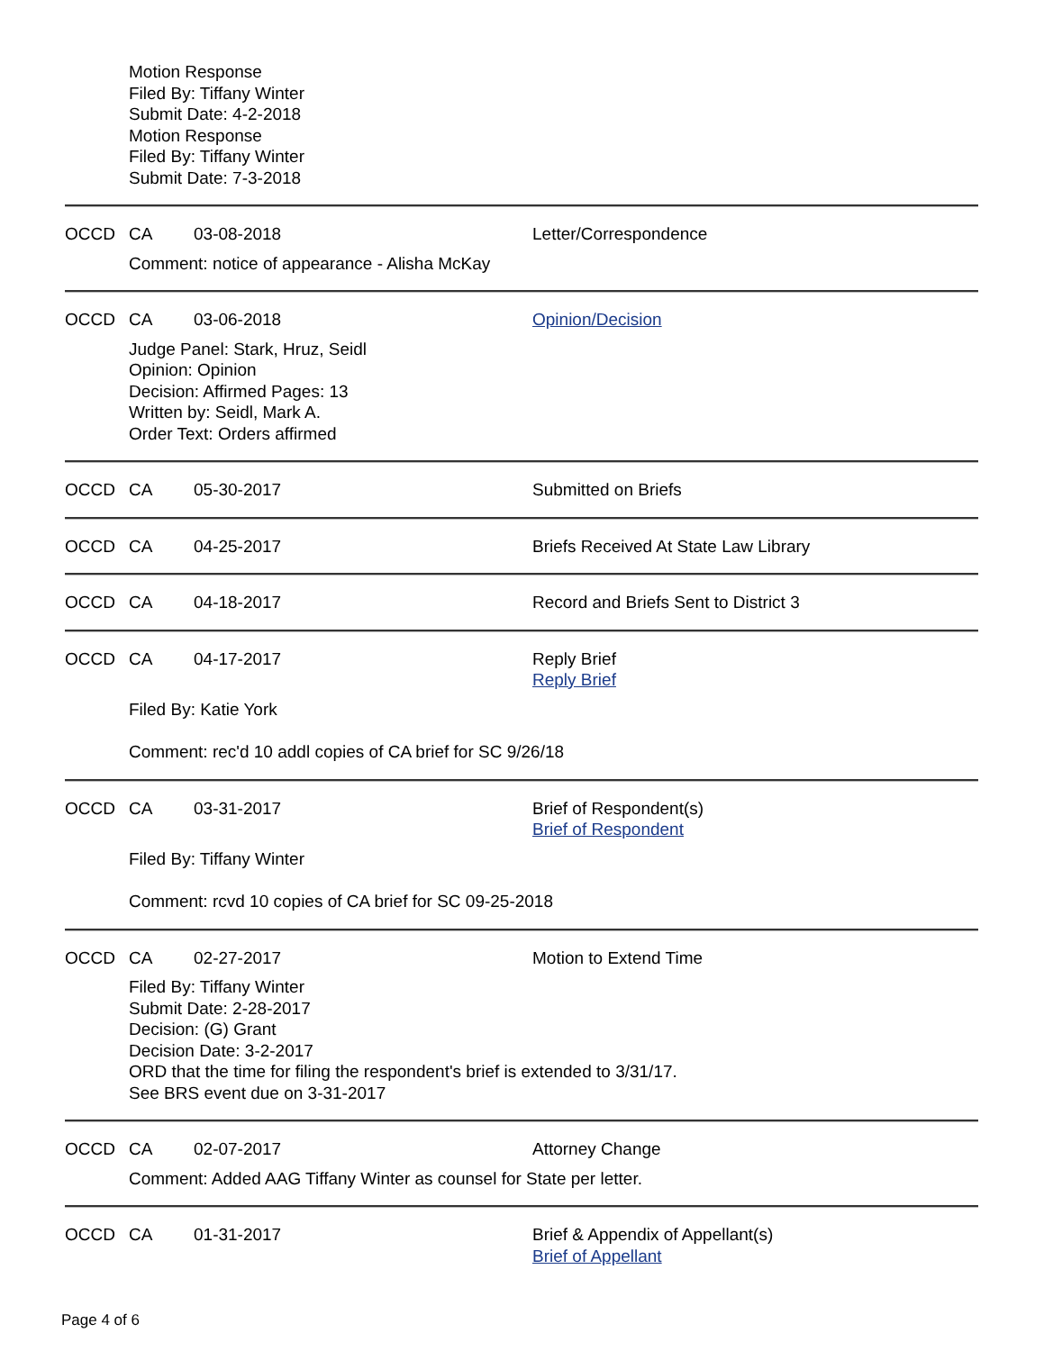Motion Response
Filed By: Tiffany Winter
Submit Date: 4-2-2018
Motion Response
Filed By: Tiffany Winter
Submit Date: 7-3-2018
OCCD CA 03-08-2018 Letter/Correspondence
Comment: notice of appearance - Alisha McKay
OCCD CA 03-06-2018 Opinion/Decision
Judge Panel: Stark, Hruz, Seidl
Opinion: Opinion
Decision: Affirmed Pages: 13
Written by: Seidl, Mark A.
Order Text: Orders affirmed
OCCD CA 05-30-2017 Submitted on Briefs
OCCD CA 04-25-2017 Briefs Received At State Law Library
OCCD CA 04-18-2017 Record and Briefs Sent to District 3
OCCD CA 04-17-2017 Reply Brief
Reply Brief
Filed By: Katie York
Comment: rec'd 10 addl copies of CA brief for SC 9/26/18
OCCD CA 03-31-2017 Brief of Respondent(s)
Brief of Respondent
Filed By: Tiffany Winter
Comment: rcvd 10 copies of CA brief for SC 09-25-2018
OCCD CA 02-27-2017 Motion to Extend Time
Filed By: Tiffany Winter
Submit Date: 2-28-2017
Decision: (G) Grant
Decision Date: 3-2-2017
ORD that the time for filing the respondent's brief is extended to 3/31/17.
See BRS event due on 3-31-2017
OCCD CA 02-07-2017 Attorney Change
Comment: Added AAG Tiffany Winter as counsel for State per letter.
OCCD CA 01-31-2017 Brief & Appendix of Appellant(s)
Brief of Appellant
Page 4 of 6